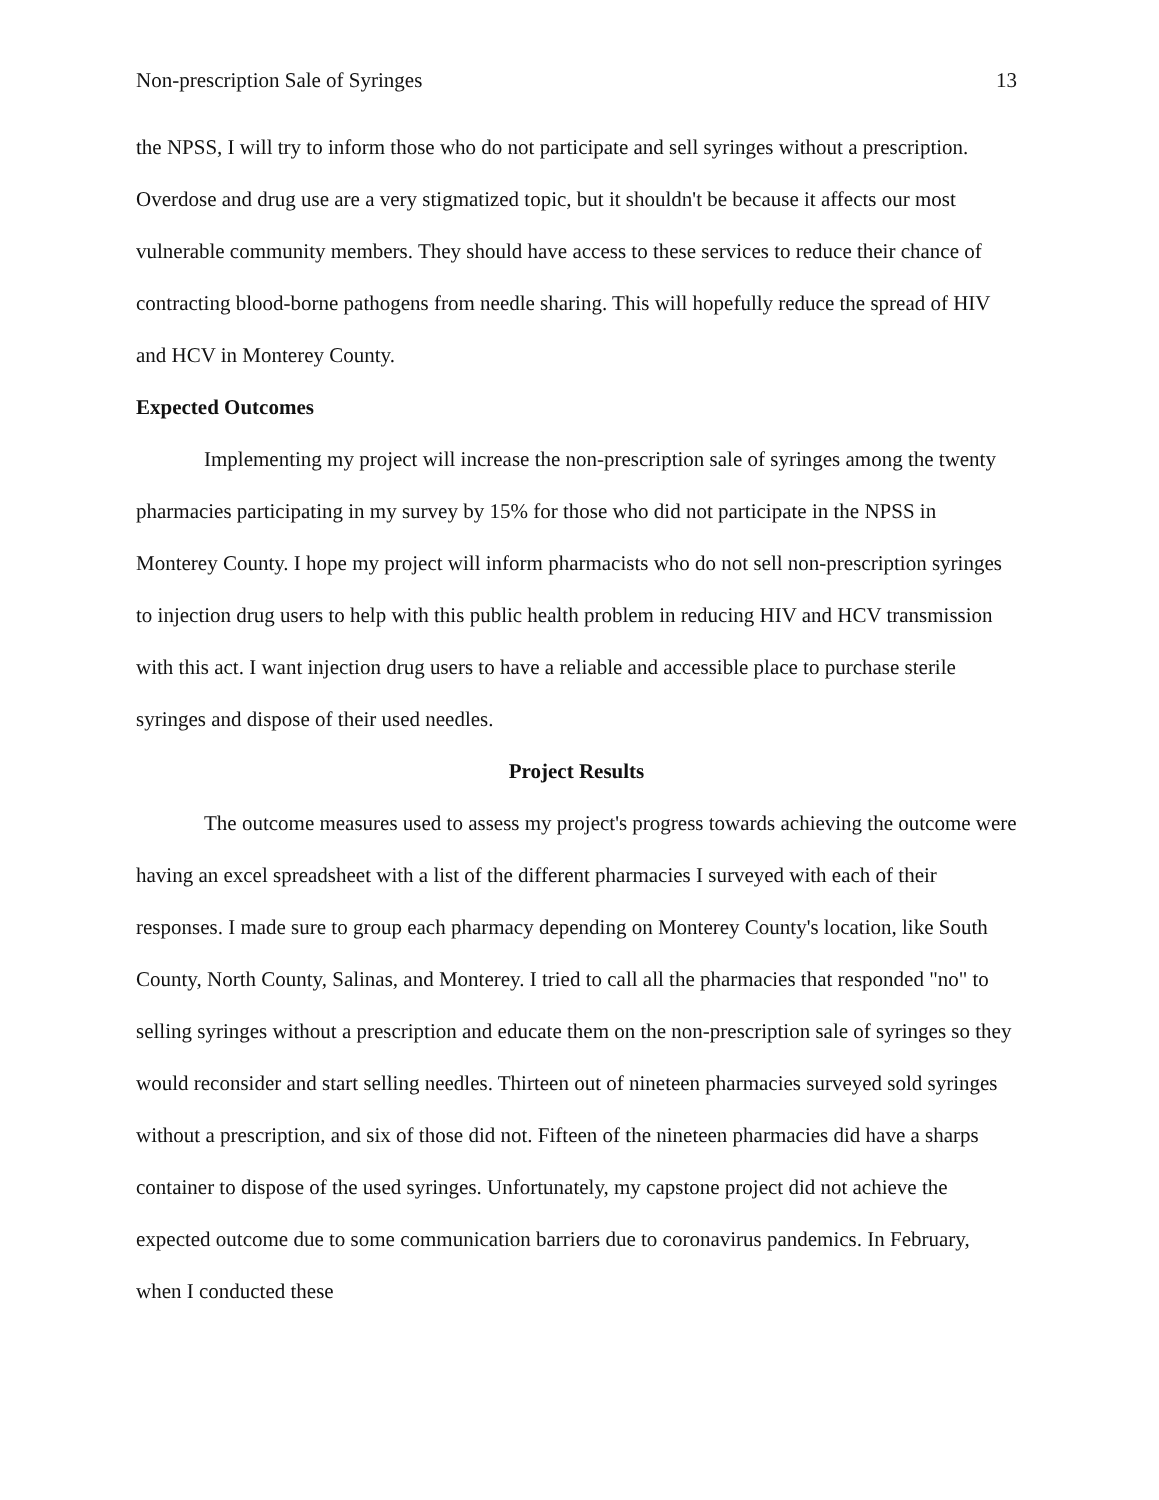Non-prescription Sale of Syringes 13
the NPSS, I will try to inform those who do not participate and sell syringes without a prescription. Overdose and drug use are a very stigmatized topic, but it shouldn't be because it affects our most vulnerable community members. They should have access to these services to reduce their chance of contracting blood-borne pathogens from needle sharing. This will hopefully reduce the spread of HIV and HCV in Monterey County.
Expected Outcomes
Implementing my project will increase the non-prescription sale of syringes among the twenty pharmacies participating in my survey by 15% for those who did not participate in the NPSS in Monterey County. I hope my project will inform pharmacists who do not sell non-prescription syringes to injection drug users to help with this public health problem in reducing HIV and HCV transmission with this act. I want injection drug users to have a reliable and accessible place to purchase sterile syringes and dispose of their used needles.
Project Results
The outcome measures used to assess my project's progress towards achieving the outcome were having an excel spreadsheet with a list of the different pharmacies I surveyed with each of their responses. I made sure to group each pharmacy depending on Monterey County's location, like South County, North County, Salinas, and Monterey. I tried to call all the pharmacies that responded "no" to selling syringes without a prescription and educate them on the non-prescription sale of syringes so they would reconsider and start selling needles. Thirteen out of nineteen pharmacies surveyed sold syringes without a prescription, and six of those did not. Fifteen of the nineteen pharmacies did have a sharps container to dispose of the used syringes. Unfortunately, my capstone project did not achieve the expected outcome due to some communication barriers due to coronavirus pandemics. In February, when I conducted these